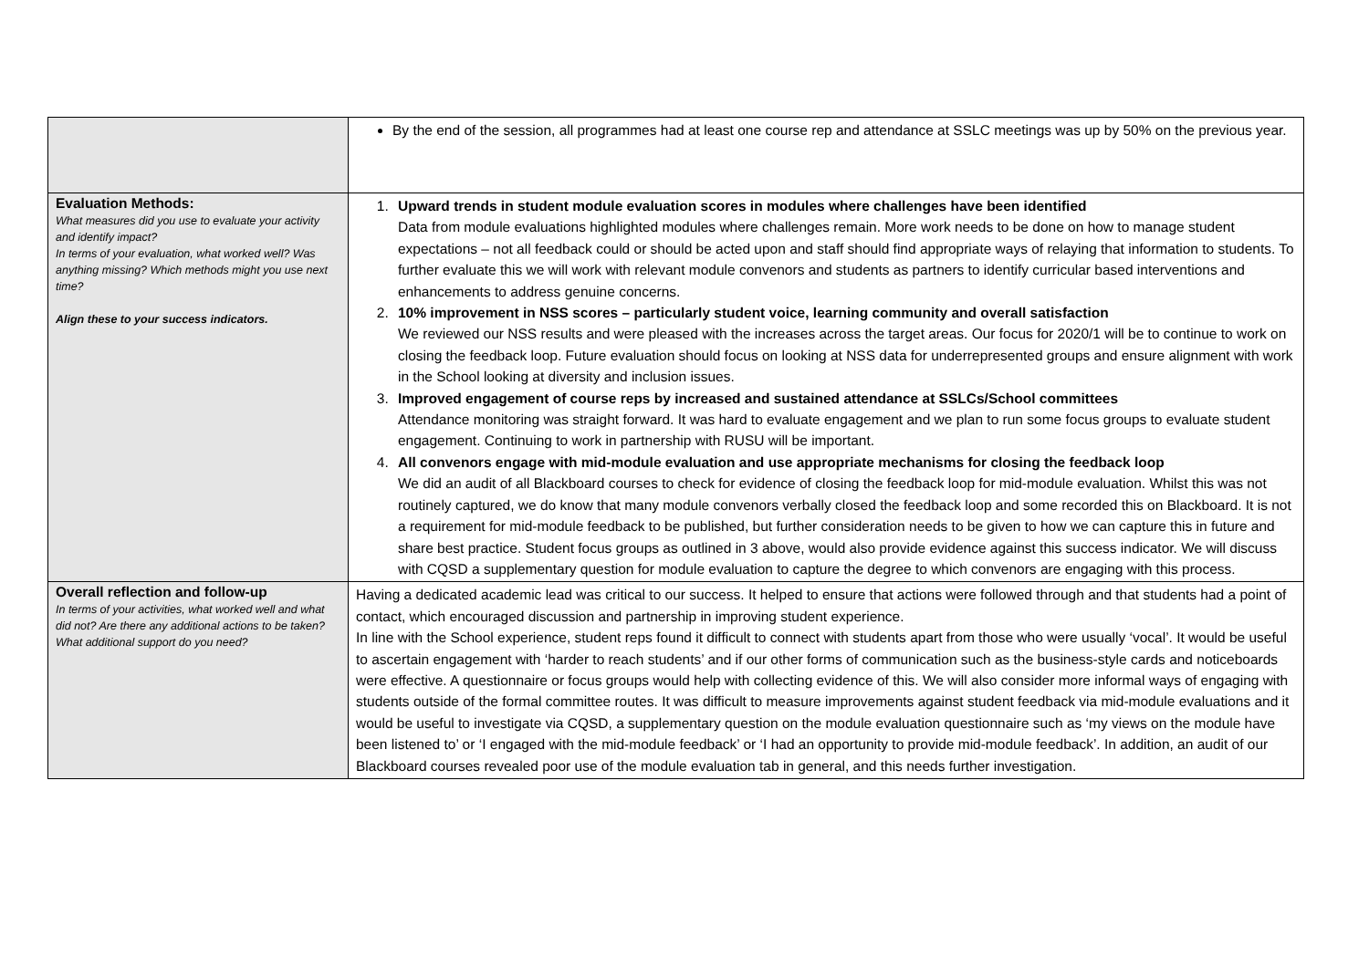| | By the end of the session, all programmes had at least one course rep and attendance at SSLC meetings was up by 50% on the previous year. |
| Evaluation Methods: What measures did you use to evaluate your activity and identify impact? In terms of your evaluation, what worked well? Was anything missing? Which methods might you use next time? Align these to your success indicators. | 1. Upward trends in student module evaluation scores in modules where challenges have been identified Data from module evaluations highlighted modules where challenges remain. More work needs to be done on how to manage student expectations – not all feedback could or should be acted upon and staff should find appropriate ways of relaying that information to students. To further evaluate this we will work with relevant module convenors and students as partners to identify curricular based interventions and enhancements to address genuine concerns. 2. 10% improvement in NSS scores – particularly student voice, learning community and overall satisfaction We reviewed our NSS results and were pleased with the increases across the target areas. Our focus for 2020/1 will be to continue to work on closing the feedback loop. Future evaluation should focus on looking at NSS data for underrepresented groups and ensure alignment with work in the School looking at diversity and inclusion issues. 3. Improved engagement of course reps by increased and sustained attendance at SSLCs/School committees Attendance monitoring was straight forward. It was hard to evaluate engagement and we plan to run some focus groups to evaluate student engagement. Continuing to work in partnership with RUSU will be important. 4. All convenors engage with mid-module evaluation and use appropriate mechanisms for closing the feedback loop We did an audit of all Blackboard courses to check for evidence of closing the feedback loop for mid-module evaluation. Whilst this was not routinely captured, we do know that many module convenors verbally closed the feedback loop and some recorded this on Blackboard. It is not a requirement for mid-module feedback to be published, but further consideration needs to be given to how we can capture this in future and share best practice. Student focus groups as outlined in 3 above, would also provide evidence against this success indicator. We will discuss with CQSD a supplementary question for module evaluation to capture the degree to which convenors are engaging with this process. |
| Overall reflection and follow-up In terms of your activities, what worked well and what did not? Are there any additional actions to be taken? What additional support do you need? | Having a dedicated academic lead was critical to our success. It helped to ensure that actions were followed through and that students had a point of contact, which encouraged discussion and partnership in improving student experience. In line with the School experience, student reps found it difficult to connect with students apart from those who were usually ‘vocal’. It would be useful to ascertain engagement with ‘harder to reach students’ and if our other forms of communication such as the business-style cards and noticeboards were effective. A questionnaire or focus groups would help with collecting evidence of this. We will also consider more informal ways of engaging with students outside of the formal committee routes. It was difficult to measure improvements against student feedback via mid-module evaluations and it would be useful to investigate via CQSD, a supplementary question on the module evaluation questionnaire such as ‘my views on the module have been listened to’ or ‘I engaged with the mid-module feedback’ or ‘I had an opportunity to provide mid-module feedback’. In addition, an audit of our Blackboard courses revealed poor use of the module evaluation tab in general, and this needs further investigation. |